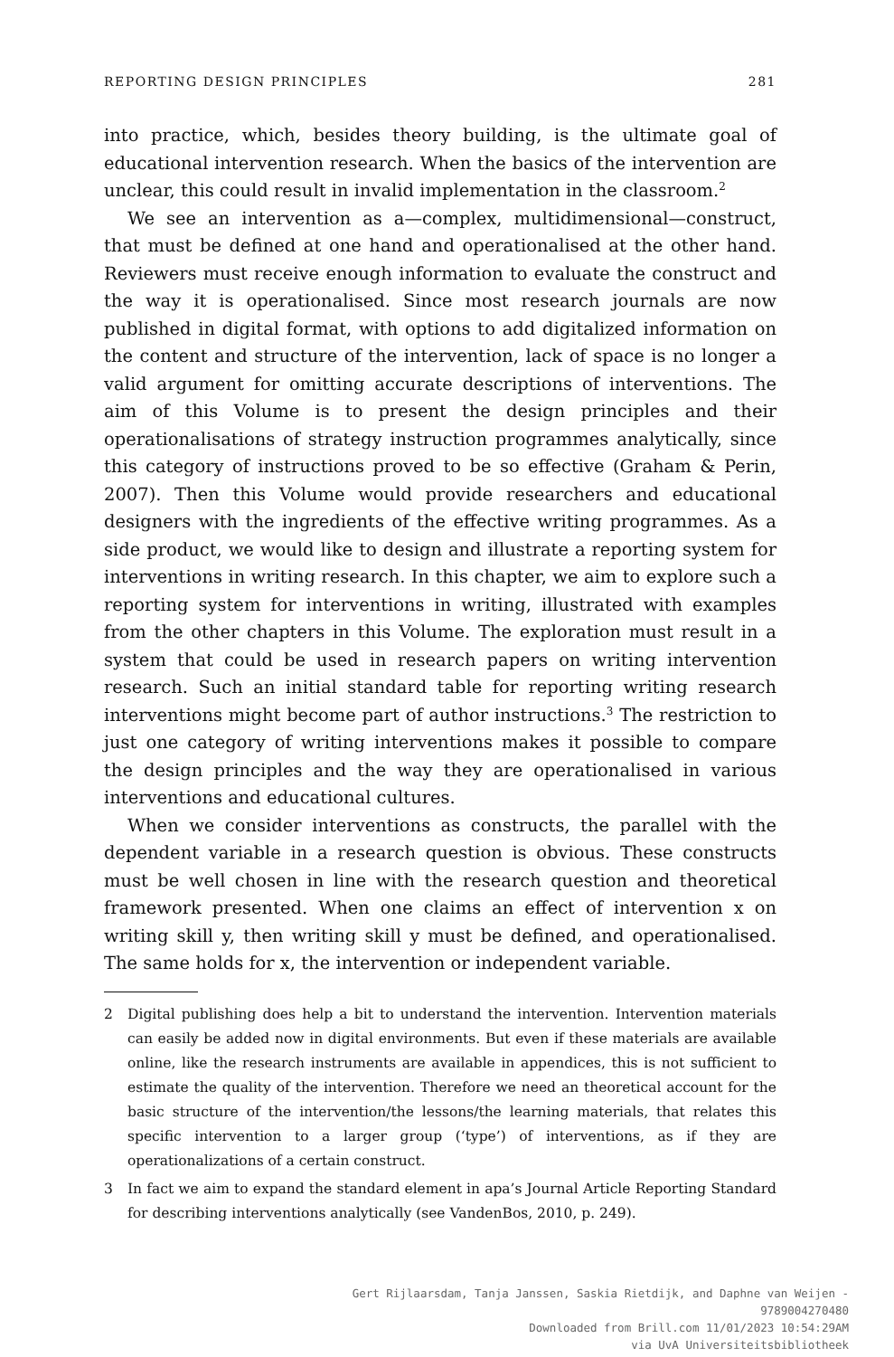REPORTING DESIGN PRINCIPLES 281
into practice, which, besides theory building, is the ultimate goal of educational intervention research. When the basics of the intervention are unclear, this could result in invalid implementation in the classroom.<sup>2</sup>
We see an intervention as a—complex, multidimensional—construct, that must be defined at one hand and operationalised at the other hand. Reviewers must receive enough information to evaluate the construct and the way it is operationalised. Since most research journals are now published in digital format, with options to add digitalized information on the content and structure of the intervention, lack of space is no longer a valid argument for omitting accurate descriptions of interventions. The aim of this Volume is to present the design principles and their operationalisations of strategy instruction programmes analytically, since this category of instructions proved to be so effective (Graham & Perin, 2007). Then this Volume would provide researchers and educational designers with the ingredients of the effective writing programmes. As a side product, we would like to design and illustrate a reporting system for interventions in writing research. In this chapter, we aim to explore such a reporting system for interventions in writing, illustrated with examples from the other chapters in this Volume. The exploration must result in a system that could be used in research papers on writing intervention research. Such an initial standard table for reporting writing research interventions might become part of author instructions.<sup>3</sup> The restriction to just one category of writing interventions makes it possible to compare the design principles and the way they are operationalised in various interventions and educational cultures.
When we consider interventions as constructs, the parallel with the dependent variable in a research question is obvious. These constructs must be well chosen in line with the research question and theoretical framework presented. When one claims an effect of intervention x on writing skill y, then writing skill y must be defined, and operationalised. The same holds for x, the intervention or independent variable.
2 Digital publishing does help a bit to understand the intervention. Intervention materials can easily be added now in digital environments. But even if these materials are available online, like the research instruments are available in appendices, this is not sufficient to estimate the quality of the intervention. Therefore we need an theoretical account for the basic structure of the intervention/the lessons/the learning materials, that relates this specific intervention to a larger group (‘type’) of interventions, as if they are operationalizations of a certain construct.
3 In fact we aim to expand the standard element in apa’s Journal Article Reporting Standard for describing interventions analytically (see VandenBos, 2010, p. 249).
Gert Rijlaarsdam, Tanja Janssen, Saskia Rietdijk, and Daphne van Weijen -
9789004270480
Downloaded from Brill.com 11/01/2023 10:54:29AM
via UvA Universiteitsbibliotheek